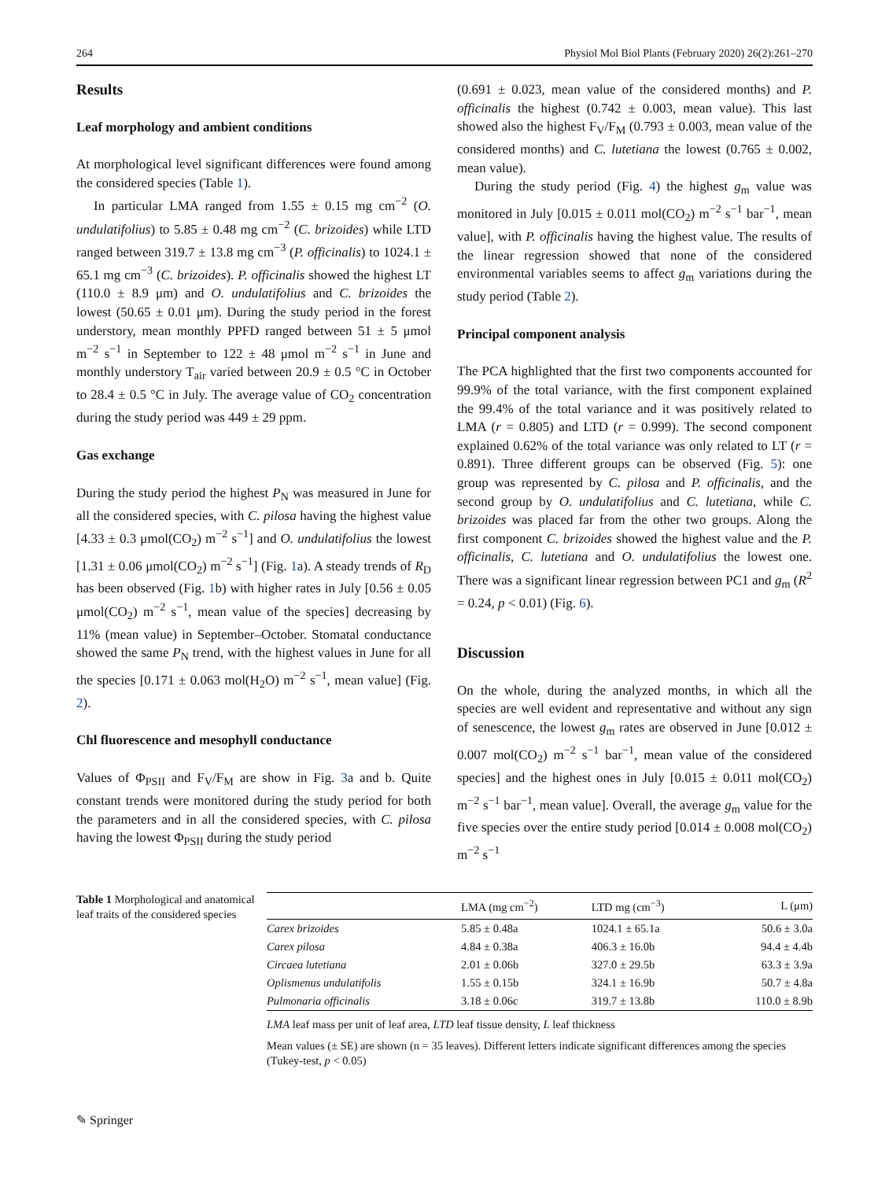264 Physiol Mol Biol Plants (February 2020) 26(2):261–270
Results
Leaf morphology and ambient conditions
At morphological level significant differences were found among the considered species (Table 1).
In particular LMA ranged from 1.55 ± 0.15 mg cm<sup>−2</sup> (O. undulatifolius) to 5.85 ± 0.48 mg cm<sup>−2</sup> (C. brizoides) while LTD ranged between 319.7 ± 13.8 mg cm<sup>−3</sup> (P. officinalis) to 1024.1 ± 65.1 mg cm<sup>−3</sup> (C. brizoides). P. officinalis showed the highest LT (110.0 ± 8.9 μm) and O. undulatifolius and C. brizoides the lowest (50.65 ± 0.01 μm). During the study period in the forest understory, mean monthly PPFD ranged between 51 ± 5 μmol m<sup>−2</sup> s<sup>−1</sup> in September to 122 ± 48 μmol m<sup>−2</sup> s<sup>−1</sup> in June and monthly understory T<sub>air</sub> varied between 20.9 ± 0.5 °C in October to 28.4 ± 0.5 °C in July. The average value of CO<sub>2</sub> concentration during the study period was 449 ± 29 ppm.
Gas exchange
During the study period the highest P<sub>N</sub> was measured in June for all the considered species, with C. pilosa having the highest value [4.33 ± 0.3 μmol(CO<sub>2</sub>) m<sup>−2</sup> s<sup>−1</sup>] and O. undulatifolius the lowest [1.31 ± 0.06 μmol(CO<sub>2</sub>) m<sup>−2</sup> s<sup>−1</sup>] (Fig. 1a). A steady trends of R<sub>D</sub> has been observed (Fig. 1b) with higher rates in July [0.56 ± 0.05 μmol(CO<sub>2</sub>) m<sup>−2</sup> s<sup>−1</sup>, mean value of the species] decreasing by 11% (mean value) in September–October. Stomatal conductance showed the same P<sub>N</sub> trend, with the highest values in June for all the species [0.171 ± 0.063 mol(H<sub>2</sub>O) m<sup>−2</sup> s<sup>−1</sup>, mean value] (Fig. 2).
Chl fluorescence and mesophyll conductance
Values of Φ<sub>PSII</sub> and F<sub>V</sub>/F<sub>M</sub> are show in Fig. 3a and b. Quite constant trends were monitored during the study period for both the parameters and in all the considered species, with C. pilosa having the lowest Φ<sub>PSII</sub> during the study period
(0.691 ± 0.023, mean value of the considered months) and P. officinalis the highest (0.742 ± 0.003, mean value). This last showed also the highest F<sub>V</sub>/F<sub>M</sub> (0.793 ± 0.003, mean value of the considered months) and C. lutetiana the lowest (0.765 ± 0.002, mean value).
During the study period (Fig. 4) the highest g<sub>m</sub> value was monitored in July [0.015 ± 0.011 mol(CO<sub>2</sub>) m<sup>−2</sup> s<sup>−1</sup> bar<sup>−1</sup>, mean value], with P. officinalis having the highest value. The results of the linear regression showed that none of the considered environmental variables seems to affect g<sub>m</sub> variations during the study period (Table 2).
Principal component analysis
The PCA highlighted that the first two components accounted for 99.9% of the total variance, with the first component explained the 99.4% of the total variance and it was positively related to LMA (r = 0.805) and LTD (r = 0.999). The second component explained 0.62% of the total variance was only related to LT (r = 0.891). Three different groups can be observed (Fig. 5): one group was represented by C. pilosa and P. officinalis, and the second group by O. undulatifolius and C. lutetiana, while C. brizoides was placed far from the other two groups. Along the first component C. brizoides showed the highest value and the P. officinalis, C. lutetiana and O. undulatifolius the lowest one. There was a significant linear regression between PC1 and g<sub>m</sub> (R<sup>2</sup> = 0.24, p < 0.01) (Fig. 6).
Discussion
On the whole, during the analyzed months, in which all the species are well evident and representative and without any sign of senescence, the lowest g<sub>m</sub> rates are observed in June [0.012 ± 0.007 mol(CO<sub>2</sub>) m<sup>−2</sup> s<sup>−1</sup> bar<sup>−1</sup>, mean value of the considered species] and the highest ones in July [0.015 ± 0.011 mol(CO<sub>2</sub>) m<sup>−2</sup> s<sup>−1</sup> bar<sup>−1</sup>, mean value]. Overall, the average g<sub>m</sub> value for the five species over the entire study period [0.014 ± 0.008 mol(CO<sub>2</sub>) m<sup>−2</sup> s<sup>−1</sup>
Table 1 Morphological and anatomical leaf traits of the considered species
| | LMA (mg cm<sup>−2</sup>) | LTD mg (cm<sup>−3</sup>) | L (μm) |
| --- | --- | --- | --- |
| Carex brizoides | 5.85 ± 0.48a | 1024.1 ± 65.1a | 50.6 ± 3.0a |
| Carex pilosa | 4.84 ± 0.38a | 406.3 ± 16.0b | 94.4 ± 4.4b |
| Circaea lutetiana | 2.01 ± 0.06b | 327.0 ± 29.5b | 63.3 ± 3.9a |
| Oplismenus undulatifolis | 1.55 ± 0.15b | 324.1 ± 16.9b | 50.7 ± 4.8a |
| Pulmonaria officinalis | 3.18 ± 0.06c | 319.7 ± 13.8b | 110.0 ± 8.9b |
LMA leaf mass per unit of leaf area, LTD leaf tissue density, L leaf thickness
Mean values (± SE) are shown (n = 35 leaves). Different letters indicate significant differences among the species (Tukey-test, p < 0.05)
✎ Springer